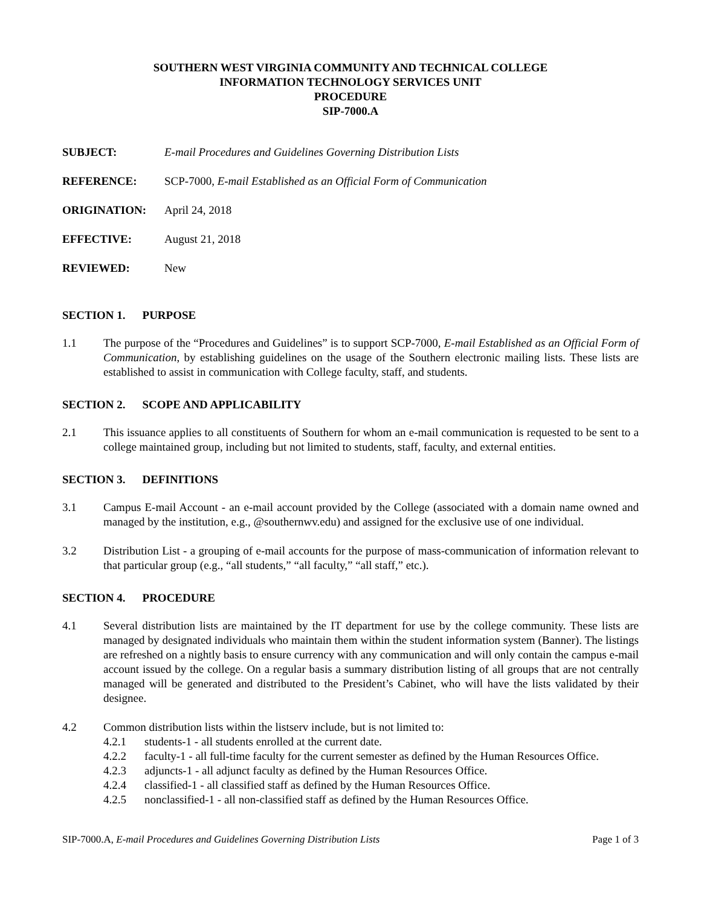SOUTHERN WEST VIRGINIA COMMUNITY AND TECHNICAL COLLEGE
INFORMATION TECHNOLOGY SERVICES UNIT
PROCEDURE
SIP-7000.A
SUBJECT: E-mail Procedures and Guidelines Governing Distribution Lists
REFERENCE: SCP-7000, E-mail Established as an Official Form of Communication
ORIGINATION: April 24, 2018
EFFECTIVE: August 21, 2018
REVIEWED: New
SECTION 1. PURPOSE
1.1 The purpose of the “Procedures and Guidelines” is to support SCP-7000, E-mail Established as an Official Form of Communication, by establishing guidelines on the usage of the Southern electronic mailing lists. These lists are established to assist in communication with College faculty, staff, and students.
SECTION 2. SCOPE AND APPLICABILITY
2.1 This issuance applies to all constituents of Southern for whom an e-mail communication is requested to be sent to a college maintained group, including but not limited to students, staff, faculty, and external entities.
SECTION 3. DEFINITIONS
3.1 Campus E-mail Account - an e-mail account provided by the College (associated with a domain name owned and managed by the institution, e.g., @southernwv.edu) and assigned for the exclusive use of one individual.
3.2 Distribution List - a grouping of e-mail accounts for the purpose of mass-communication of information relevant to that particular group (e.g., “all students,” “all faculty,” “all staff,” etc.).
SECTION 4. PROCEDURE
4.1 Several distribution lists are maintained by the IT department for use by the college community. These lists are managed by designated individuals who maintain them within the student information system (Banner). The listings are refreshed on a nightly basis to ensure currency with any communication and will only contain the campus e-mail account issued by the college. On a regular basis a summary distribution listing of all groups that are not centrally managed will be generated and distributed to the President’s Cabinet, who will have the lists validated by their designee.
4.2 Common distribution lists within the listserv include, but is not limited to:
4.2.1 students-1 - all students enrolled at the current date.
4.2.2 faculty-1 - all full-time faculty for the current semester as defined by the Human Resources Office.
4.2.3 adjuncts-1 - all adjunct faculty as defined by the Human Resources Office.
4.2.4 classified-1 - all classified staff as defined by the Human Resources Office.
4.2.5 nonclassified-1 - all non-classified staff as defined by the Human Resources Office.
SIP-7000.A, E-mail Procedures and Guidelines Governing Distribution Lists Page 1 of 3